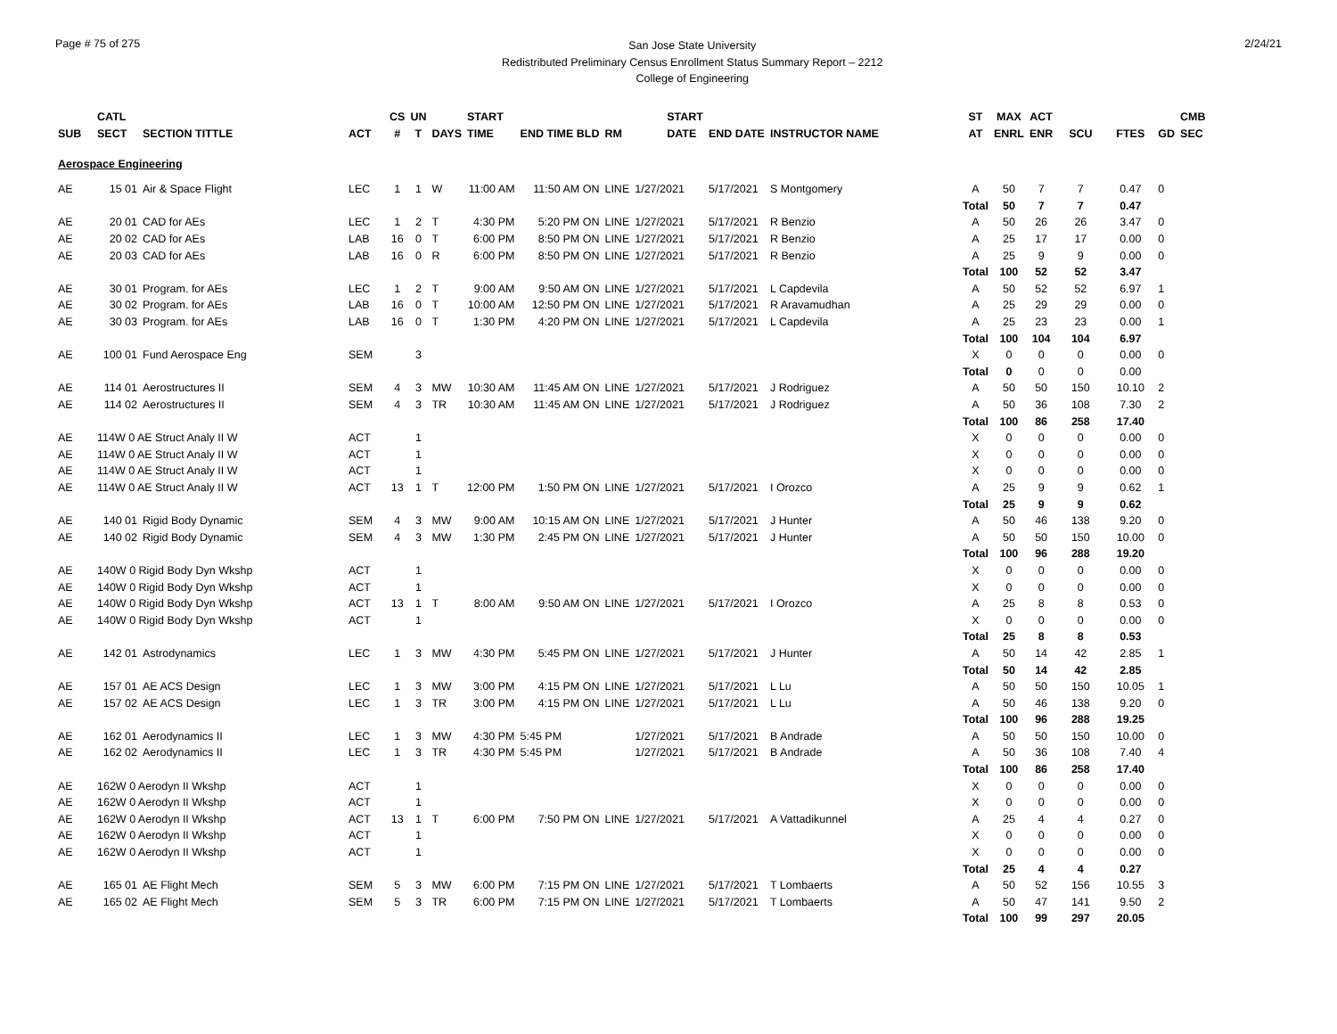Page # 75 of 275
San Jose State University
Redistributed Preliminary Census Enrollment Status Summary Report – 2212
College of Engineering
2/24/21
| | CATL | | | CS | UN | | START | | | | START | | | ST | MAX | ACT | | | | CMB |
| --- | --- | --- | --- | --- | --- | --- | --- | --- | --- | --- | --- | --- | --- | --- | --- | --- | --- | --- | --- | --- |
| SUB | SECT | SECTION TITTLE | ACT | # | T | DAYS | TIME | END TIME BLD | RM | | DATE | END DATE | INSTRUCTOR NAME | AT | ENRL | ENR | SCU | FTES | GD | SEC |
| Aerospace Engineering | | | | | | | | | | | | | | | | | | | | |
| AE | 15 01 | Air & Space Flight | LEC | 1 | 1 | W | 11:00 AM | 11:50 AM ON | LINE | 1/27/2021 | | 5/17/2021 | S Montgomery | A | 50 | 7 | 7 | 0.47 | 0 | |
| | | | | | | | | | | | | | | Total | 50 | 7 | 7 | 0.47 | | |
| AE | 20 01 | CAD for AEs | LEC | 1 | 2 | T | 4:30 PM | 5:20 PM ON | LINE | 1/27/2021 | | 5/17/2021 | R Benzio | A | 50 | 26 | 26 | 3.47 | 0 | |
| AE | 20 02 | CAD for AEs | LAB | 16 | 0 | T | 6:00 PM | 8:50 PM ON | LINE | 1/27/2021 | | 5/17/2021 | R Benzio | A | 25 | 17 | 17 | 0.00 | 0 | |
| AE | 20 03 | CAD for AEs | LAB | 16 | 0 | R | 6:00 PM | 8:50 PM ON | LINE | 1/27/2021 | | 5/17/2021 | R Benzio | A | 25 | 9 | 9 | 0.00 | 0 | |
| | | | | | | | | | | | | | | Total | 100 | 52 | 52 | 3.47 | | |
| AE | 30 01 | Program. for AEs | LEC | 1 | 2 | T | 9:00 AM | 9:50 AM ON | LINE | 1/27/2021 | | 5/17/2021 | L Capdevila | A | 50 | 52 | 52 | 6.97 | 1 | |
| AE | 30 02 | Program. for AEs | LAB | 16 | 0 | T | 10:00 AM | 12:50 PM ON | LINE | 1/27/2021 | | 5/17/2021 | R Aravamudhan | A | 25 | 29 | 29 | 0.00 | 0 | |
| AE | 30 03 | Program. for AEs | LAB | 16 | 0 | T | 1:30 PM | 4:20 PM ON | LINE | 1/27/2021 | | 5/17/2021 | L Capdevila | A | 25 | 23 | 23 | 0.00 | 1 | |
| | | | | | | | | | | | | | | Total | 100 | 104 | 104 | 6.97 | | |
| AE | 100 01 | Fund Aerospace Eng | SEM | | 3 | | | | | | | | | X | 0 | 0 | 0 | 0.00 | 0 | |
| | | | | | | | | | | | | | | Total | 0 | 0 | 0 | 0.00 | | |
| AE | 114 01 | Aerostructures II | SEM | 4 | 3 | MW | 10:30 AM | 11:45 AM ON | LINE | 1/27/2021 | | 5/17/2021 | J Rodriguez | A | 50 | 50 | 150 | 10.10 | 2 | |
| AE | 114 02 | Aerostructures II | SEM | 4 | 3 | TR | 10:30 AM | 11:45 AM ON | LINE | 1/27/2021 | | 5/17/2021 | J Rodriguez | A | 50 | 36 | 108 | 7.30 | 2 | |
| | | | | | | | | | | | | | | Total | 100 | 86 | 258 | 17.40 | | |
| AE | 114W 0 AE Struct Analy II W | | ACT | | 1 | | | | | | | | | X | 0 | 0 | 0 | 0.00 | 0 | |
| AE | 114W 0 AE Struct Analy II W | | ACT | | 1 | | | | | | | | | X | 0 | 0 | 0 | 0.00 | 0 | |
| AE | 114W 0 AE Struct Analy II W | | ACT | | 1 | | | | | | | | | X | 0 | 0 | 0 | 0.00 | 0 | |
| AE | 114W 0 AE Struct Analy II W | | ACT | 13 | 1 | T | 12:00 PM | 1:50 PM ON | LINE | 1/27/2021 | | 5/17/2021 | I Orozco | A | 25 | 9 | 9 | 0.62 | 1 | |
| | | | | | | | | | | | | | | Total | 25 | 9 | 9 | 0.62 | | |
| AE | 140 01 | Rigid Body Dynamic | SEM | 4 | 3 | MW | 9:00 AM | 10:15 AM ON | LINE | 1/27/2021 | | 5/17/2021 | J Hunter | A | 50 | 46 | 138 | 9.20 | 0 | |
| AE | 140 02 | Rigid Body Dynamic | SEM | 4 | 3 | MW | 1:30 PM | 2:45 PM ON | LINE | 1/27/2021 | | 5/17/2021 | J Hunter | A | 50 | 50 | 150 | 10.00 | 0 | |
| | | | | | | | | | | | | | | Total | 100 | 96 | 288 | 19.20 | | |
| AE | 140W 0 Rigid Body Dyn Wkshp | | ACT | | 1 | | | | | | | | | X | 0 | 0 | 0 | 0.00 | 0 | |
| AE | 140W 0 Rigid Body Dyn Wkshp | | ACT | | 1 | | | | | | | | | X | 0 | 0 | 0 | 0.00 | 0 | |
| AE | 140W 0 Rigid Body Dyn Wkshp | | ACT | 13 | 1 | T | 8:00 AM | 9:50 AM ON | LINE | 1/27/2021 | | 5/17/2021 | I Orozco | A | 25 | 8 | 8 | 0.53 | 0 | |
| AE | 140W 0 Rigid Body Dyn Wkshp | | ACT | | 1 | | | | | | | | | X | 0 | 0 | 0 | 0.00 | 0 | |
| | | | | | | | | | | | | | | Total | 25 | 8 | 8 | 0.53 | | |
| AE | 142 01 | Astrodynamics | LEC | 1 | 3 | MW | 4:30 PM | 5:45 PM ON | LINE | 1/27/2021 | | 5/17/2021 | J Hunter | A | 50 | 14 | 42 | 2.85 | 1 | |
| | | | | | | | | | | | | | | Total | 50 | 14 | 42 | 2.85 | | |
| AE | 157 01 | AE ACS Design | LEC | 1 | 3 | MW | 3:00 PM | 4:15 PM ON | LINE | 1/27/2021 | | 5/17/2021 | L Lu | A | 50 | 50 | 150 | 10.05 | 1 | |
| AE | 157 02 | AE ACS Design | LEC | 1 | 3 | TR | 3:00 PM | 4:15 PM ON | LINE | 1/27/2021 | | 5/17/2021 | L Lu | A | 50 | 46 | 138 | 9.20 | 0 | |
| | | | | | | | | | | | | | | Total | 100 | 96 | 288 | 19.25 | | |
| AE | 162 01 | Aerodynamics II | LEC | 1 | 3 | MW | 4:30 PM | 5:45 PM | | 1/27/2021 | | 5/17/2021 | B Andrade | A | 50 | 50 | 150 | 10.00 | 0 | |
| AE | 162 02 | Aerodynamics II | LEC | 1 | 3 | TR | 4:30 PM | 5:45 PM | | 1/27/2021 | | 5/17/2021 | B Andrade | A | 50 | 36 | 108 | 7.40 | 4 | |
| | | | | | | | | | | | | | | Total | 100 | 86 | 258 | 17.40 | | |
| AE | 162W 0 Aerodyn II Wkshp | | ACT | | 1 | | | | | | | | | X | 0 | 0 | 0 | 0.00 | 0 | |
| AE | 162W 0 Aerodyn II Wkshp | | ACT | | 1 | | | | | | | | | X | 0 | 0 | 0 | 0.00 | 0 | |
| AE | 162W 0 Aerodyn II Wkshp | | ACT | 13 | 1 | T | 6:00 PM | 7:50 PM ON | LINE | 1/27/2021 | | 5/17/2021 | A Vattadikunnel | A | 25 | 4 | 4 | 0.27 | 0 | |
| AE | 162W 0 Aerodyn II Wkshp | | ACT | | 1 | | | | | | | | | X | 0 | 0 | 0 | 0.00 | 0 | |
| AE | 162W 0 Aerodyn II Wkshp | | ACT | | 1 | | | | | | | | | X | 0 | 0 | 0 | 0.00 | 0 | |
| | | | | | | | | | | | | | | Total | 25 | 4 | 4 | 0.27 | | |
| AE | 165 01 | AE Flight Mech | SEM | 5 | 3 | MW | 6:00 PM | 7:15 PM ON | LINE | 1/27/2021 | | 5/17/2021 | T Lombaerts | A | 50 | 52 | 156 | 10.55 | 3 | |
| AE | 165 02 | AE Flight Mech | SEM | 5 | 3 | TR | 6:00 PM | 7:15 PM ON | LINE | 1/27/2021 | | 5/17/2021 | T Lombaerts | A | 50 | 47 | 141 | 9.50 | 2 | |
| | | | | | | | | | | | | | | Total | 100 | 99 | 297 | 20.05 | | |